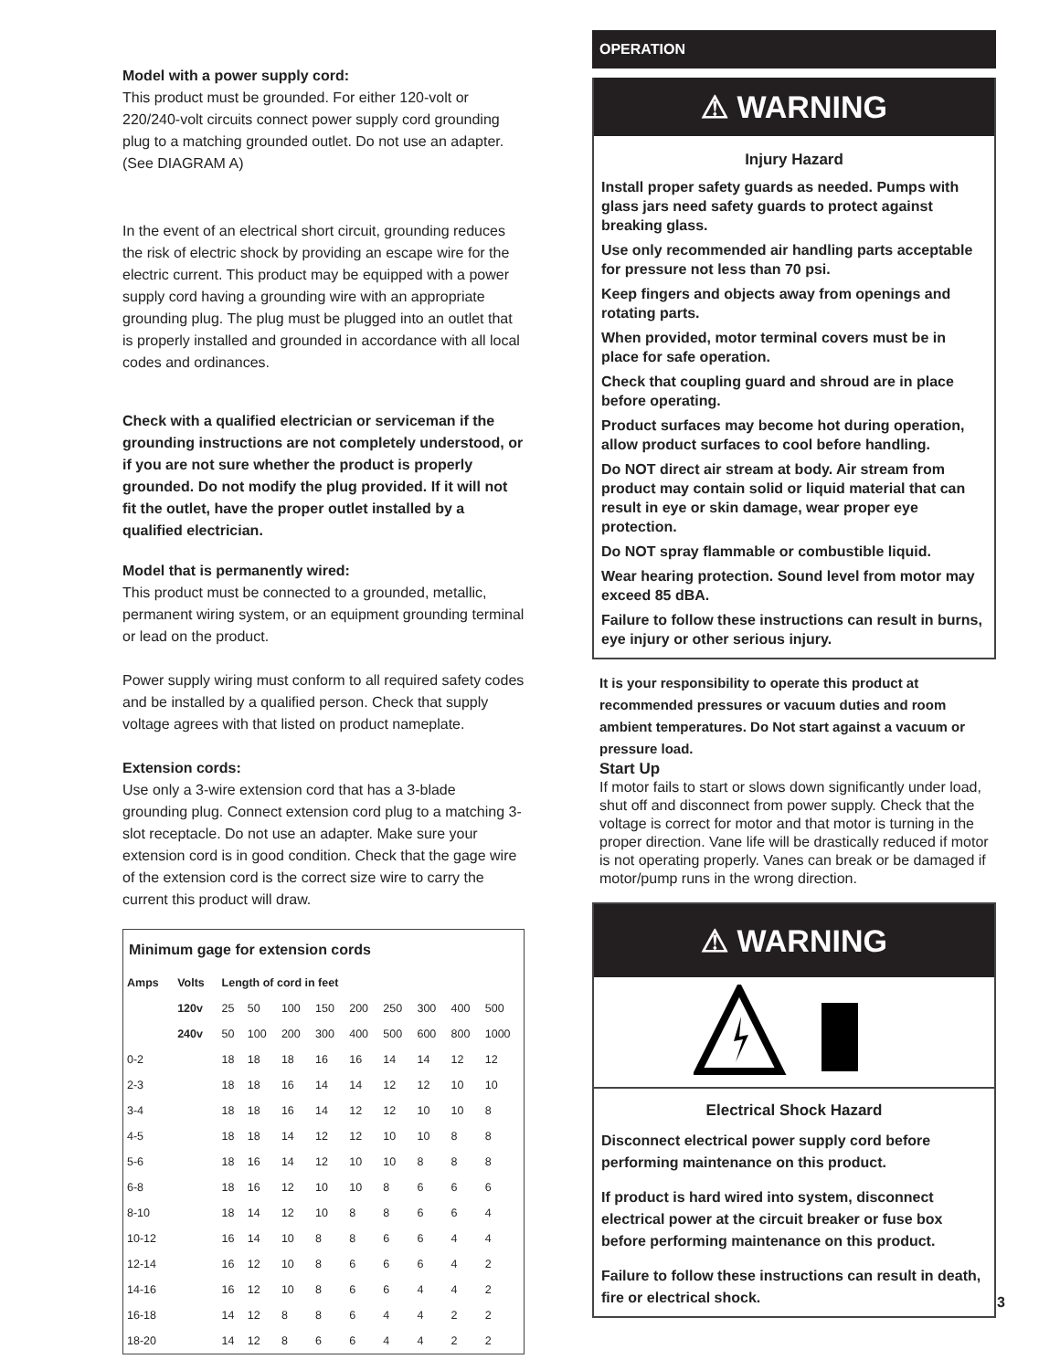Model with a power supply cord:
This product must be grounded. For either 120-volt or 220/240-volt circuits connect power supply cord grounding plug to a matching grounded outlet. Do not use an adapter. (See DIAGRAM A)
In the event of an electrical short circuit, grounding reduces the risk of electric shock by providing an escape wire for the electric current. This product may be equipped with a power supply cord having a grounding wire with an appropriate grounding plug. The plug must be plugged into an outlet that is properly installed and grounded in accordance with all local codes and ordinances.
Check with a qualified electrician or serviceman if the grounding instructions are not completely understood, or if you are not sure whether the product is properly grounded. Do not modify the plug provided. If it will not fit the outlet, have the proper outlet installed by a qualified electrician.
Model that is permanently wired:
This product must be connected to a grounded, metallic, permanent wiring system, or an equipment grounding terminal or lead on the product.
Power supply wiring must conform to all required safety codes and be installed by a qualified person. Check that supply voltage agrees with that listed on product nameplate.
Extension cords:
Use only a 3-wire extension cord that has a 3-blade grounding plug. Connect extension cord plug to a matching 3-slot receptacle. Do not use an adapter. Make sure your extension cord is in good condition. Check that the gage wire of the extension cord is the correct size wire to carry the current this product will draw.
| Minimum gage for extension cords | | | | | | | | | | |
| --- | --- | --- | --- | --- | --- | --- | --- | --- | --- | --- |
| Amps | Volts | Length of cord in feet | | | | | | | | |
| | 120v | 25 | 50 | 100 | 150 | 200 | 250 | 300 | 400 | 500 |
| | 240v | 50 | 100 | 200 | 300 | 400 | 500 | 600 | 800 | 1000 |
| 0-2 | | 18 | 18 | 18 | 16 | 16 | 14 | 14 | 12 | 12 |
| 2-3 | | 18 | 18 | 16 | 14 | 14 | 12 | 12 | 10 | 10 |
| 3-4 | | 18 | 18 | 16 | 14 | 12 | 12 | 10 | 10 | 8 |
| 4-5 | | 18 | 18 | 14 | 12 | 12 | 10 | 10 | 8 | 8 |
| 5-6 | | 18 | 16 | 14 | 12 | 10 | 10 | 8 | 8 | 8 |
| 6-8 | | 18 | 16 | 12 | 10 | 10 | 8 | 6 | 6 | 6 |
| 8-10 | | 18 | 14 | 12 | 10 | 8 | 8 | 6 | 6 | 4 |
| 10-12 | | 16 | 14 | 10 | 8 | 8 | 6 | 6 | 4 | 4 |
| 12-14 | | 16 | 12 | 10 | 8 | 6 | 6 | 6 | 4 | 2 |
| 14-16 | | 16 | 12 | 10 | 8 | 6 | 6 | 4 | 4 | 2 |
| 16-18 | | 14 | 12 | 8 | 8 | 6 | 4 | 4 | 2 | 2 |
| 18-20 | | 14 | 12 | 8 | 6 | 6 | 4 | 4 | 2 | 2 |
OPERATION
⚠ WARNING
Injury Hazard
Install proper safety guards as needed. Pumps with glass jars need safety guards to protect against breaking glass.
Use only recommended air handling parts acceptable for pressure not less than 70 psi.
Keep fingers and objects away from openings and rotating parts.
When provided, motor terminal covers must be in place for safe operation.
Check that coupling guard and shroud are in place before operating.
Product surfaces may become hot during operation, allow product surfaces to cool before handling.
Do NOT direct air stream at body. Air stream from product may contain solid or liquid material that can result in eye or skin damage, wear proper eye protection.
Do NOT spray flammable or combustible liquid.
Wear hearing protection. Sound level from motor may exceed 85 dBA.
Failure to follow these instructions can result in burns, eye injury or other serious injury.
It is your responsibility to operate this product at recommended pressures or vacuum duties and room ambient temperatures. Do Not start against a vacuum or pressure load.
Start Up
If motor fails to start or slows down significantly under load, shut off and disconnect from power supply. Check that the voltage is correct for motor and that motor is turning in the proper direction. Vane life will be drastically reduced if motor is not operating properly. Vanes can break or be damaged if motor/pump runs in the wrong direction.
⚠ WARNING
Electrical Shock Hazard
Disconnect electrical power supply cord before performing maintenance on this product.
If product is hard wired into system, disconnect electrical power at the circuit breaker or fuse box before performing maintenance on this product.
Failure to follow these instructions can result in death, fire or electrical shock.
3